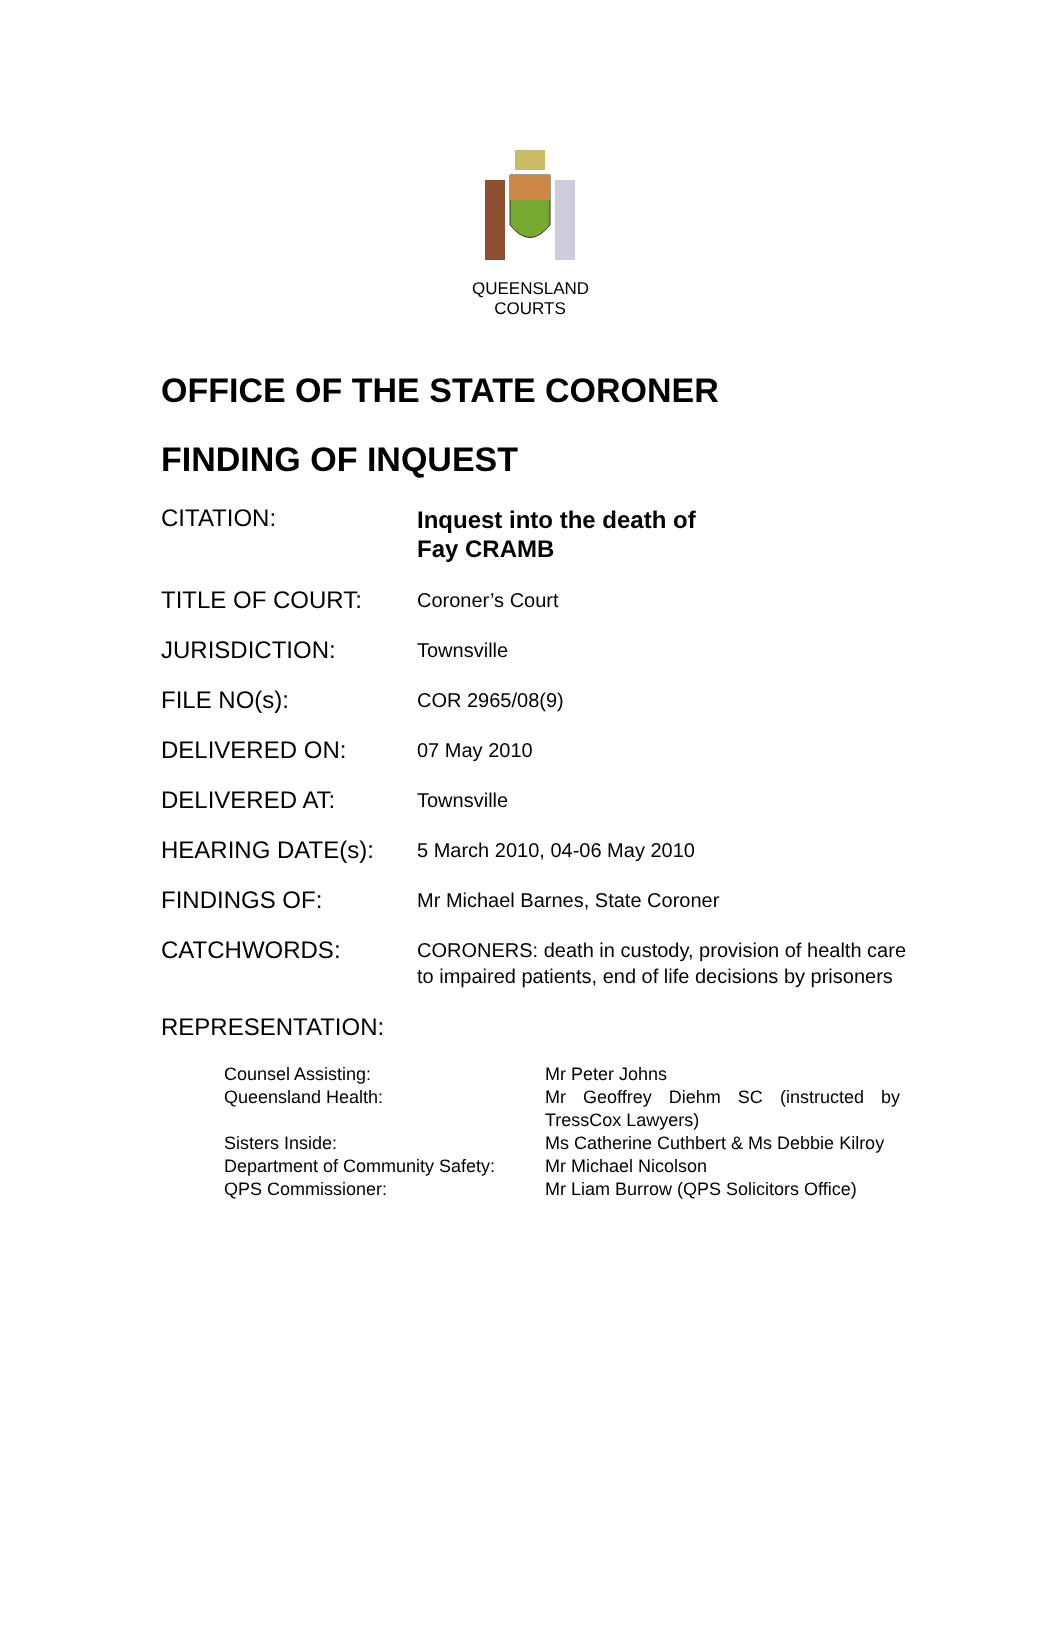QUEENSLAND
COURTS
OFFICE OF THE STATE CORONER
FINDING OF INQUEST
| CITATION: | Inquest into the death of Fay CRAMB |
| TITLE OF COURT: | Coroner’s Court |
| JURISDICTION: | Townsville |
| FILE NO(s): | COR 2965/08(9) |
| DELIVERED ON: | 07 May 2010 |
| DELIVERED AT: | Townsville |
| HEARING DATE(s): | 5 March 2010, 04-06 May 2010 |
| FINDINGS OF: | Mr Michael Barnes, State Coroner |
| CATCHWORDS: | CORONERS: death in custody, provision of health care to impaired patients, end of life decisions by prisoners |
REPRESENTATION:
| Counsel Assisting: | Mr Peter Johns |
| Queensland Health: | Mr Geoffrey Diehm SC (instructed by TressCox Lawyers) |
| Sisters Inside: | Ms Catherine Cuthbert & Ms Debbie Kilroy |
| Department of Community Safety: | Mr Michael Nicolson |
| QPS Commissioner: | Mr Liam Burrow (QPS Solicitors Office) |